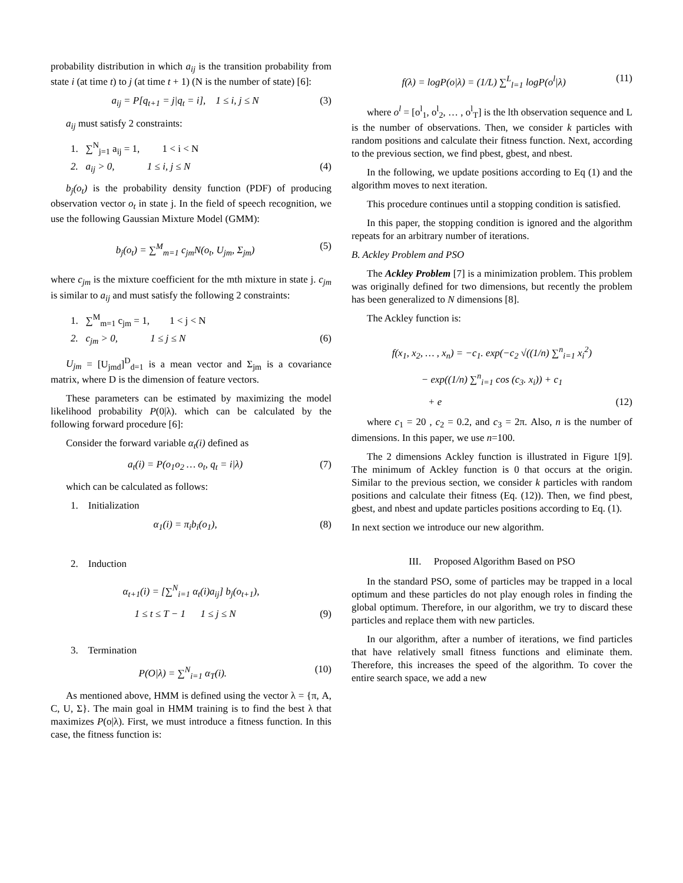probability distribution in which a<sub>ij</sub> is the transition probability from state i (at time t) to j (at time t + 1) (N is the number of state) [6]:
a<sub>ij</sub> = P[q<sub>t+1</sub> = j|q<sub>t</sub> = i], 1 ≤ i, j ≤ N (3)
a<sub>ij</sub> must satisfy 2 constraints:
1. ∑<sup>N</sup><sub>j=1</sub> a<sub>ij</sub> = 1, 1 < i < N
2. a<sub>ij</sub> > 0, 1 ≤ i, j ≤ N (4)
b<sub>j</sub>(o<sub>t</sub>) is the probability density function (PDF) of producing observation vector o<sub>t</sub> in state j. In the field of speech recognition, we use the following Gaussian Mixture Model (GMM):
b<sub>j</sub>(o<sub>t</sub>) = ∑<sup>M</sup><sub>m=1</sub> c<sub>jm</sub>N(o<sub>t</sub>, U<sub>jm</sub>, Σ<sub>jm</sub>) (5)
where c<sub>jm</sub> is the mixture coefficient for the mth mixture in state j. c<sub>jm</sub> is similar to a<sub>ij</sub> and must satisfy the following 2 constraints:
1. ∑<sup>M</sup><sub>m=1</sub> c<sub>jm</sub> = 1, 1 < j < N
2. c<sub>jm</sub> > 0, 1 ≤ j ≤ N (6)
U<sub>jm</sub> = [U<sub>jmd</sub>]<sup>D</sup><sub>d=1</sub> is a mean vector and Σ<sub>jm</sub> is a covariance matrix, where D is the dimension of feature vectors.
These parameters can be estimated by maximizing the model likelihood probability P(0|λ). which can be calculated by the following forward procedure [6]:
Consider the forward variable α<sub>t</sub>(i) defined as
a<sub>t</sub>(i) = P(o<sub>1</sub>o<sub>2</sub> … o<sub>t</sub>, q<sub>t</sub> = i|λ) (7)
which can be calculated as follows:
1. Initialization
α<sub>1</sub>(i) = π<sub>i</sub>b<sub>i</sub>(o<sub>1</sub>), (8)
2. Induction
α<sub>t+1</sub>(i) = [∑<sup>N</sup><sub>i=1</sub> α<sub>t</sub>(i)a<sub>ij</sub>] b<sub>j</sub>(o<sub>t+1</sub>),
1 ≤ t ≤ T − 1 1 ≤ j ≤ N (9)
3. Termination
P(O|λ) = ∑<sup>N</sup><sub>i=1</sub> α<sub>T</sub>(i). (10)
As mentioned above, HMM is defined using the vector λ = {π, A, C, U, Σ}. The main goal in HMM training is to find the best λ that maximizes P(o|λ). First, we must introduce a fitness function. In this case, the fitness function is:
f(λ) = logP(o|λ) = (1/L) ∑<sup>L</sup><sub>l=1</sub> logP(o<sup>l</sup>|λ) (11)
where o<sup>l</sup> = [o<sup>l</sup><sub>1</sub>, o<sup>l</sup><sub>2</sub>, … , o<sup>l</sup><sub>T</sub>] is the lth observation sequence and L is the number of observations. Then, we consider k particles with random positions and calculate their fitness function. Next, according to the previous section, we find pbest, gbest, and nbest.
In the following, we update positions according to Eq (1) and the algorithm moves to next iteration.
This procedure continues until a stopping condition is satisfied.
In this paper, the stopping condition is ignored and the algorithm repeats for an arbitrary number of iterations.
B. Ackley Problem and PSO
The Ackley Problem [7] is a minimization problem. This problem was originally defined for two dimensions, but recently the problem has been generalized to N dimensions [8].
The Ackley function is:
f(x<sub>1</sub>, x<sub>2</sub>, … , x<sub>n</sub>) = −c<sub>1</sub>. exp(−c<sub>2</sub> √((1/n) ∑<sup>n</sup><sub>i=1</sub> x<sub>i</sub><sup>2</sup>)
− exp((1/n) ∑<sup>n</sup><sub>i=1</sub> cos (c<sub>3</sub>. x<sub>i</sub>)) + c<sub>1</sub>
+ e (12)
where c<sub>1</sub> = 20 , c<sub>2</sub> = 0.2, and c<sub>3</sub> = 2π. Also, n is the number of dimensions. In this paper, we use n=100.
The 2 dimensions Ackley function is illustrated in Figure 1[9]. The minimum of Ackley function is 0 that occurs at the origin. Similar to the previous section, we consider k particles with random positions and calculate their fitness (Eq. (12)). Then, we find pbest, gbest, and nbest and update particles positions according to Eq. (1).
In next section we introduce our new algorithm.
III. Proposed Algorithm Based on PSO
In the standard PSO, some of particles may be trapped in a local optimum and these particles do not play enough roles in finding the global optimum. Therefore, in our algorithm, we try to discard these particles and replace them with new particles.
In our algorithm, after a number of iterations, we find particles that have relatively small fitness functions and eliminate them. Therefore, this increases the speed of the algorithm. To cover the entire search space, we add a new